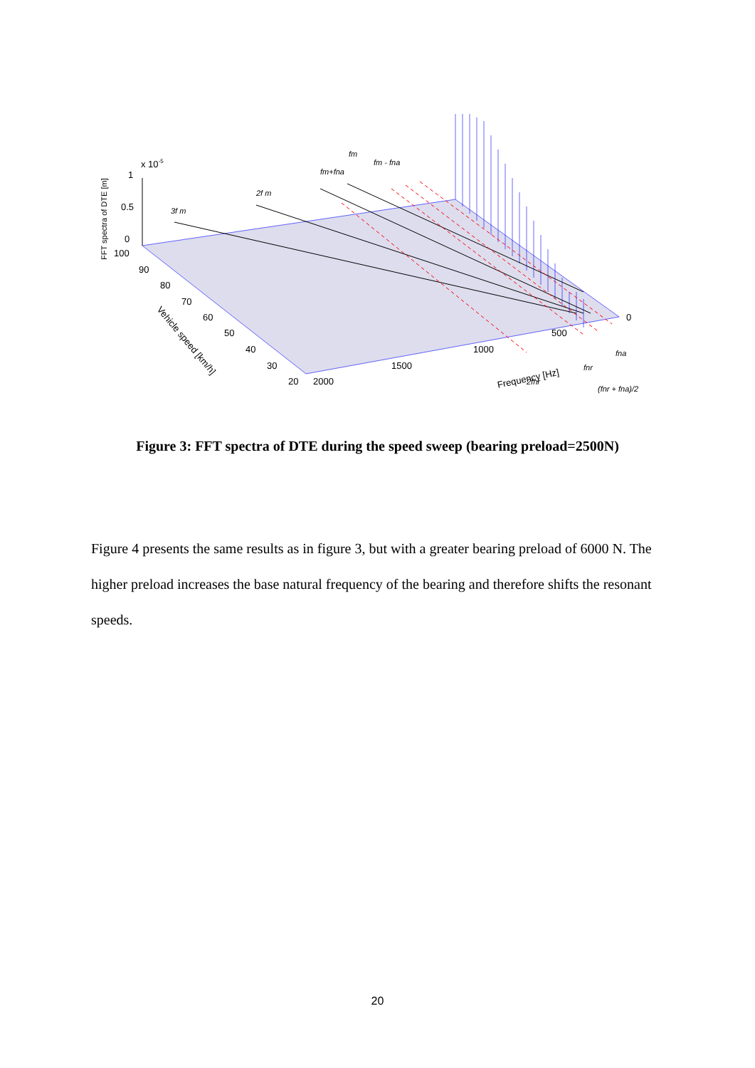x 10-5
1
0.5
0
100
90
80
70
60
50
40
30
20
2000
1500
1000
500
0
Frequency [Hz]
Vehicle speed [km/h]
FFT spectra of DTE [m]
3f m
2f m
fm+fna
fm
fm - fna
2fnr
fnr
fna
(fnr + fna)/2
Figure 3: FFT spectra of DTE during the speed sweep (bearing preload=2500N)
Figure 4 presents the same results as in figure 3, but with a greater bearing preload of 6000 N. The higher preload increases the base natural frequency of the bearing and therefore shifts the resonant speeds.
20